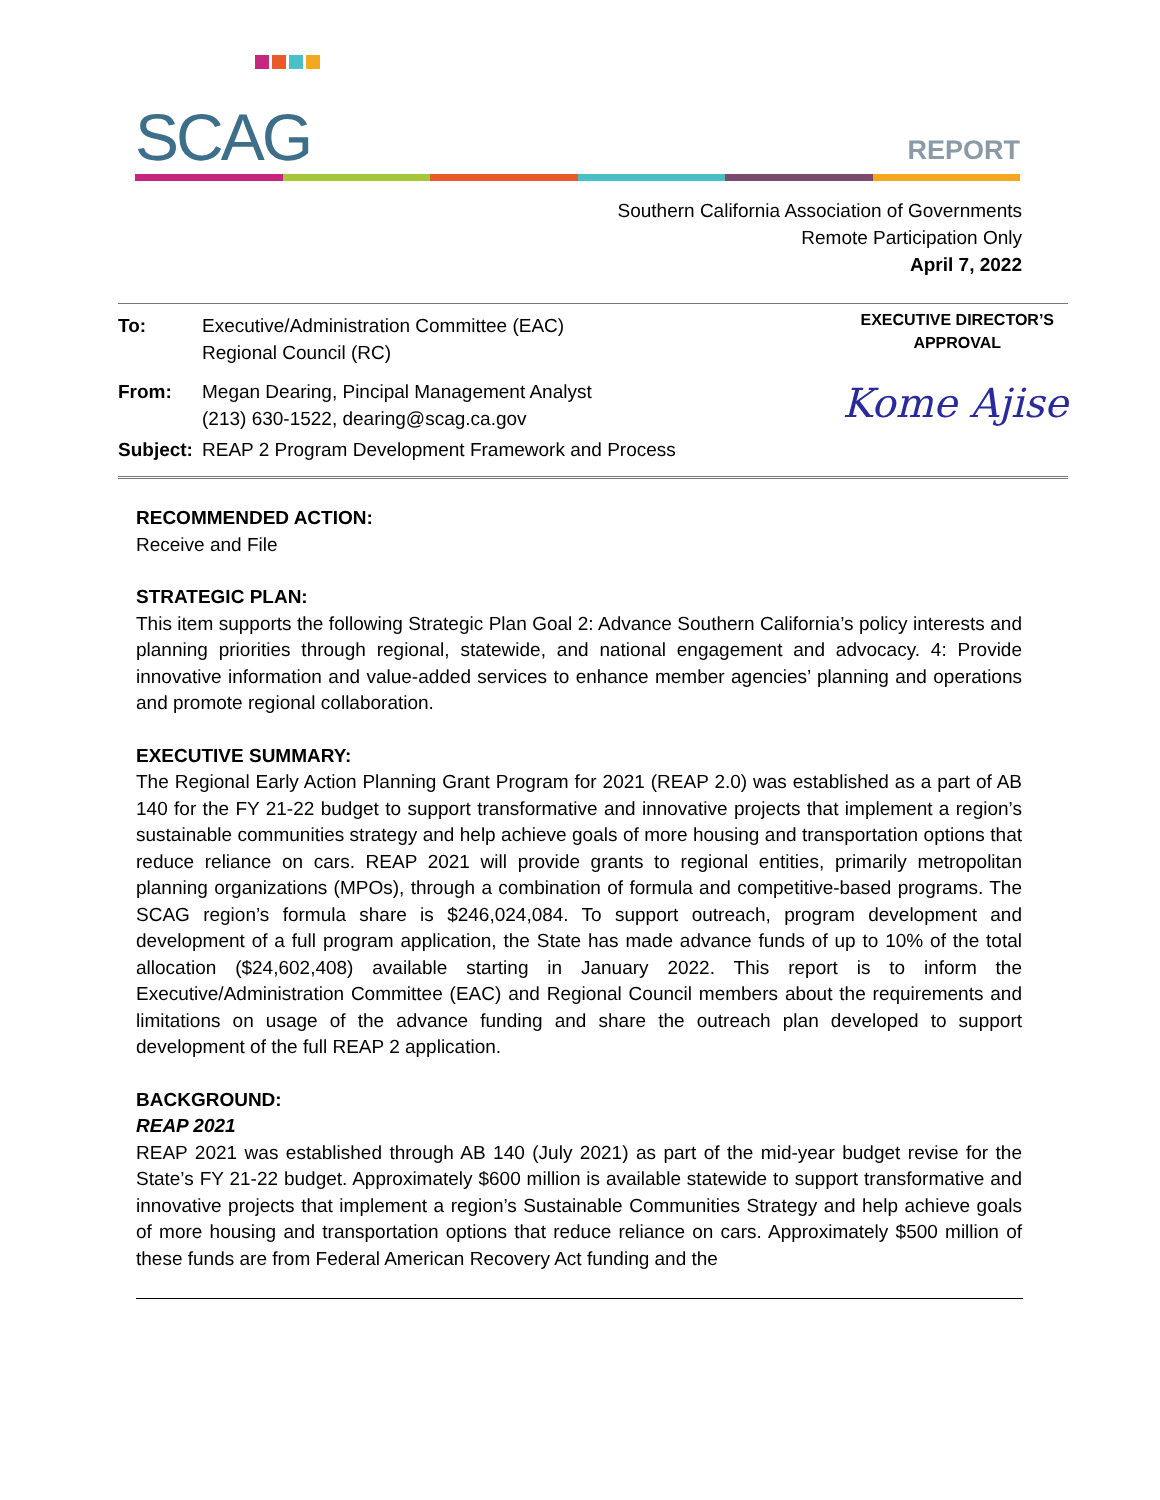SCAG
REPORT
Southern California Association of Governments
Remote Participation Only
April 7, 2022
| To: | Executive/Administration Committee (EAC) Regional Council (RC) |
| From: | Megan Dearing, Pincipal Management Analyst (213) 630-1522, dearing@scag.ca.gov |
| Subject: | REAP 2 Program Development Framework and Process |
EXECUTIVE DIRECTOR’S
APPROVAL
Kome Ajise
RECOMMENDED ACTION:
Receive and File
STRATEGIC PLAN:
This item supports the following Strategic Plan Goal 2: Advance Southern California’s policy interests and planning priorities through regional, statewide, and national engagement and advocacy. 4: Provide innovative information and value-added services to enhance member agencies’ planning and operations and promote regional collaboration.
EXECUTIVE SUMMARY:
The Regional Early Action Planning Grant Program for 2021 (REAP 2.0) was established as a part of AB 140 for the FY 21-22 budget to support transformative and innovative projects that implement a region’s sustainable communities strategy and help achieve goals of more housing and transportation options that reduce reliance on cars. REAP 2021 will provide grants to regional entities, primarily metropolitan planning organizations (MPOs), through a combination of formula and competitive-based programs. The SCAG region’s formula share is $246,024,084. To support outreach, program development and development of a full program application, the State has made advance funds of up to 10% of the total allocation ($24,602,408) available starting in January 2022. This report is to inform the Executive/Administration Committee (EAC) and Regional Council members about the requirements and limitations on usage of the advance funding and share the outreach plan developed to support development of the full REAP 2 application.
BACKGROUND:
REAP 2021
REAP 2021 was established through AB 140 (July 2021) as part of the mid-year budget revise for the State’s FY 21-22 budget. Approximately $600 million is available statewide to support transformative and innovative projects that implement a region’s Sustainable Communities Strategy and help achieve goals of more housing and transportation options that reduce reliance on cars. Approximately $500 million of these funds are from Federal American Recovery Act funding and the